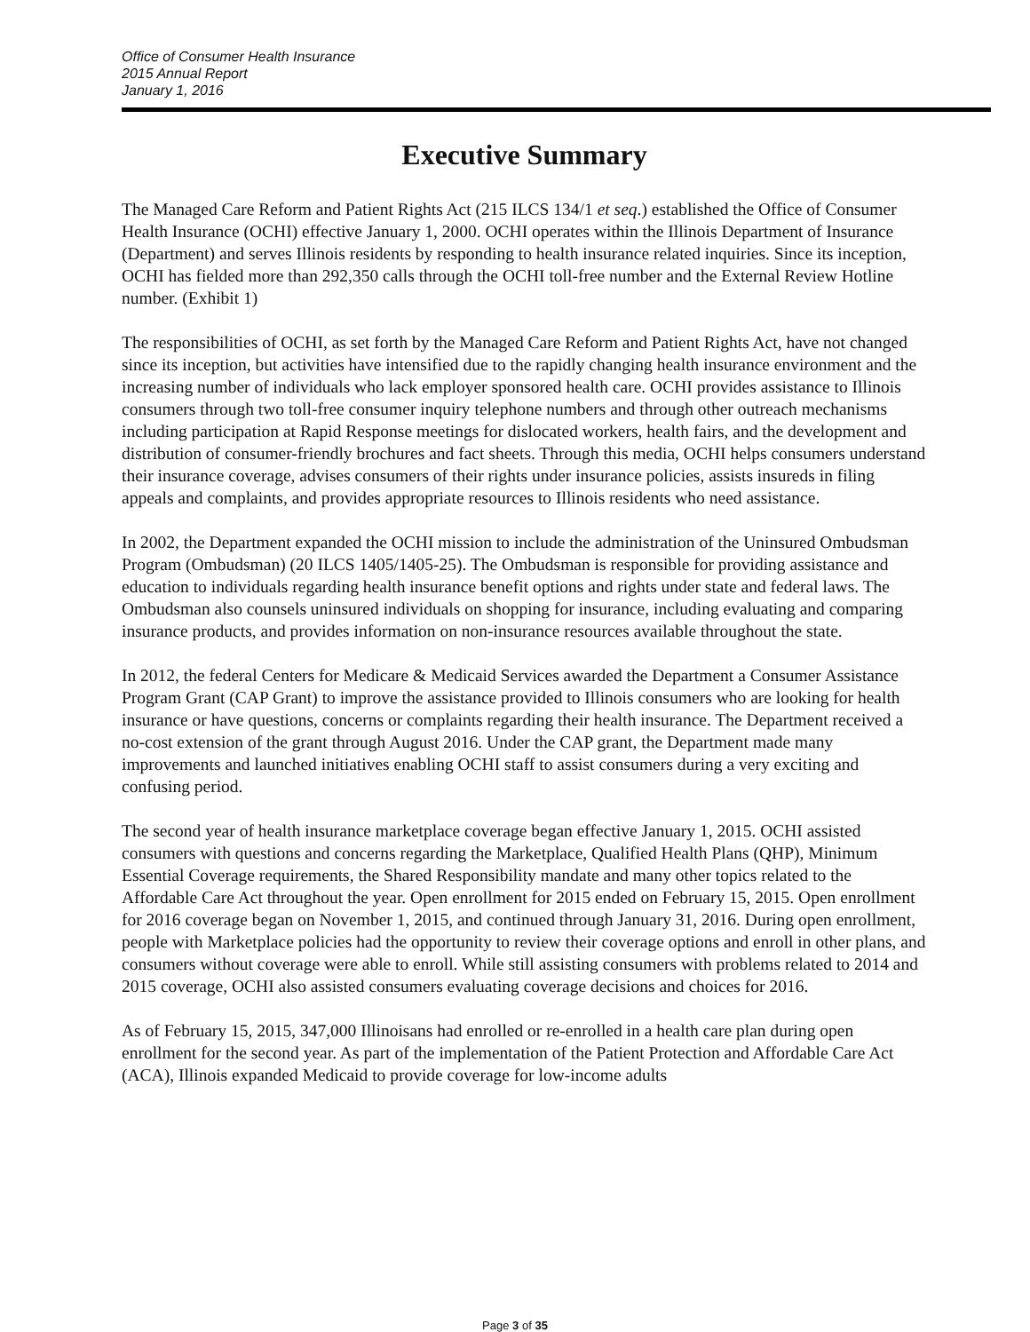Office of Consumer Health Insurance
2015 Annual Report
January 1, 2016
Executive Summary
The Managed Care Reform and Patient Rights Act (215 ILCS 134/1 et seq.) established the Office of Consumer Health Insurance (OCHI) effective January 1, 2000. OCHI operates within the Illinois Department of Insurance (Department) and serves Illinois residents by responding to health insurance related inquiries. Since its inception, OCHI has fielded more than 292,350 calls through the OCHI toll-free number and the External Review Hotline number. (Exhibit 1)
The responsibilities of OCHI, as set forth by the Managed Care Reform and Patient Rights Act, have not changed since its inception, but activities have intensified due to the rapidly changing health insurance environment and the increasing number of individuals who lack employer sponsored health care. OCHI provides assistance to Illinois consumers through two toll-free consumer inquiry telephone numbers and through other outreach mechanisms including participation at Rapid Response meetings for dislocated workers, health fairs, and the development and distribution of consumer-friendly brochures and fact sheets. Through this media, OCHI helps consumers understand their insurance coverage, advises consumers of their rights under insurance policies, assists insureds in filing appeals and complaints, and provides appropriate resources to Illinois residents who need assistance.
In 2002, the Department expanded the OCHI mission to include the administration of the Uninsured Ombudsman Program (Ombudsman) (20 ILCS 1405/1405-25). The Ombudsman is responsible for providing assistance and education to individuals regarding health insurance benefit options and rights under state and federal laws. The Ombudsman also counsels uninsured individuals on shopping for insurance, including evaluating and comparing insurance products, and provides information on non-insurance resources available throughout the state.
In 2012, the federal Centers for Medicare & Medicaid Services awarded the Department a Consumer Assistance Program Grant (CAP Grant) to improve the assistance provided to Illinois consumers who are looking for health insurance or have questions, concerns or complaints regarding their health insurance. The Department received a no-cost extension of the grant through August 2016. Under the CAP grant, the Department made many improvements and launched initiatives enabling OCHI staff to assist consumers during a very exciting and confusing period.
The second year of health insurance marketplace coverage began effective January 1, 2015. OCHI assisted consumers with questions and concerns regarding the Marketplace, Qualified Health Plans (QHP), Minimum Essential Coverage requirements, the Shared Responsibility mandate and many other topics related to the Affordable Care Act throughout the year. Open enrollment for 2015 ended on February 15, 2015. Open enrollment for 2016 coverage began on November 1, 2015, and continued through January 31, 2016. During open enrollment, people with Marketplace policies had the opportunity to review their coverage options and enroll in other plans, and consumers without coverage were able to enroll. While still assisting consumers with problems related to 2014 and 2015 coverage, OCHI also assisted consumers evaluating coverage decisions and choices for 2016.
As of February 15, 2015, 347,000 Illinoisans had enrolled or re-enrolled in a health care plan during open enrollment for the second year. As part of the implementation of the Patient Protection and Affordable Care Act (ACA), Illinois expanded Medicaid to provide coverage for low-income adults
Page 3 of 35